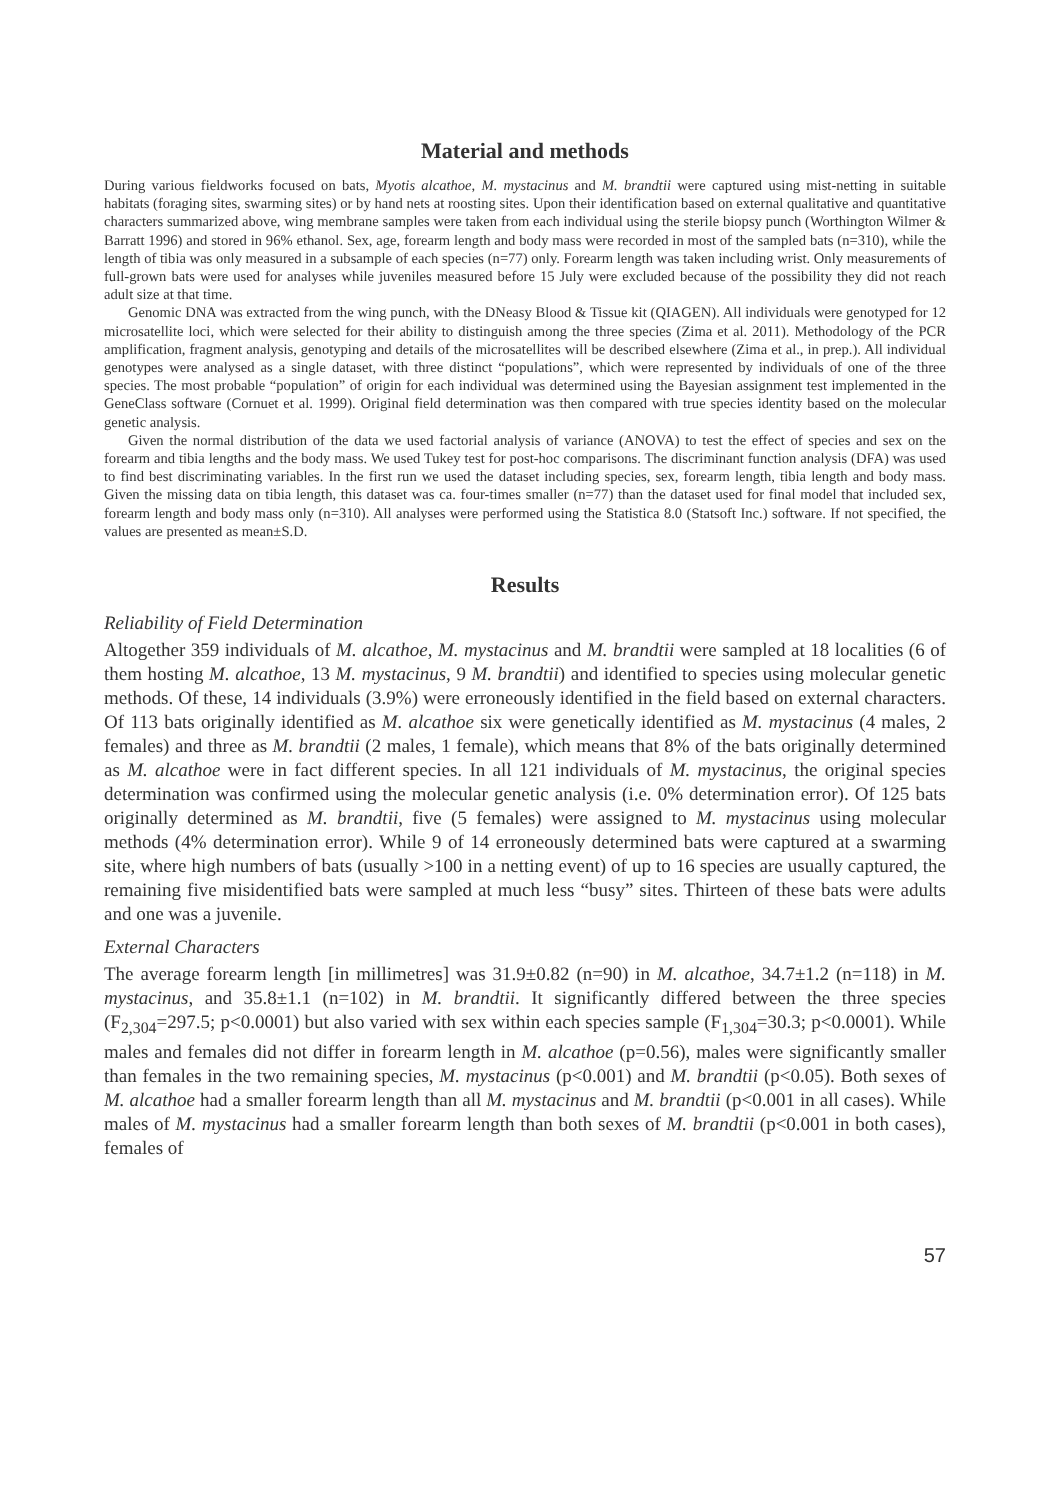Material and methods
During various fieldworks focused on bats, Myotis alcathoe, M. mystacinus and M. brandtii were captured using mist-netting in suitable habitats (foraging sites, swarming sites) or by hand nets at roosting sites. Upon their identification based on external qualitative and quantitative characters summarized above, wing membrane samples were taken from each individual using the sterile biopsy punch (Worthington Wilmer & Barratt 1996) and stored in 96% ethanol. Sex, age, forearm length and body mass were recorded in most of the sampled bats (n=310), while the length of tibia was only measured in a subsample of each species (n=77) only. Forearm length was taken including wrist. Only measurements of full-grown bats were used for analyses while juveniles measured before 15 July were excluded because of the possibility they did not reach adult size at that time.
Genomic DNA was extracted from the wing punch, with the DNeasy Blood & Tissue kit (QIAGEN). All individuals were genotyped for 12 microsatellite loci, which were selected for their ability to distinguish among the three species (Zima et al. 2011). Methodology of the PCR amplification, fragment analysis, genotyping and details of the microsatellites will be described elsewhere (Zima et al., in prep.). All individual genotypes were analysed as a single dataset, with three distinct “populations”, which were represented by individuals of one of the three species. The most probable “population” of origin for each individual was determined using the Bayesian assignment test implemented in the GeneClass software (Cornuet et al. 1999). Original field determination was then compared with true species identity based on the molecular genetic analysis.
Given the normal distribution of the data we used factorial analysis of variance (ANOVA) to test the effect of species and sex on the forearm and tibia lengths and the body mass. We used Tukey test for post-hoc comparisons. The discriminant function analysis (DFA) was used to find best discriminating variables. In the first run we used the dataset including species, sex, forearm length, tibia length and body mass. Given the missing data on tibia length, this dataset was ca. four-times smaller (n=77) than the dataset used for final model that included sex, forearm length and body mass only (n=310). All analyses were performed using the Statistica 8.0 (Statsoft Inc.) software. If not specified, the values are presented as mean±S.D.
Results
Reliability of Field Determination
Altogether 359 individuals of M. alcathoe, M. mystacinus and M. brandtii were sampled at 18 localities (6 of them hosting M. alcathoe, 13 M. mystacinus, 9 M. brandtii) and identified to species using molecular genetic methods. Of these, 14 individuals (3.9%) were erroneously identified in the field based on external characters. Of 113 bats originally identified as M. alcathoe six were genetically identified as M. mystacinus (4 males, 2 females) and three as M. brandtii (2 males, 1 female), which means that 8% of the bats originally determined as M. alcathoe were in fact different species. In all 121 individuals of M. mystacinus, the original species determination was confirmed using the molecular genetic analysis (i.e. 0% determination error). Of 125 bats originally determined as M. brandtii, five (5 females) were assigned to M. mystacinus using molecular methods (4% determination error). While 9 of 14 erroneously determined bats were captured at a swarming site, where high numbers of bats (usually >100 in a netting event) of up to 16 species are usually captured, the remaining five misidentified bats were sampled at much less “busy” sites. Thirteen of these bats were adults and one was a juvenile.
External Characters
The average forearm length [in millimetres] was 31.9±0.82 (n=90) in M. alcathoe, 34.7±1.2 (n=118) in M. mystacinus, and 35.8±1.1 (n=102) in M. brandtii. It significantly differed between the three species (F<sub>2,304</sub>=297.5; p<0.0001) but also varied with sex within each species sample (F<sub>1,304</sub>=30.3; p<0.0001). While males and females did not differ in forearm length in M. alcathoe (p=0.56), males were significantly smaller than females in the two remaining species, M. mystacinus (p<0.001) and M. brandtii (p<0.05). Both sexes of M. alcathoe had a smaller forearm length than all M. mystacinus and M. brandtii (p<0.001 in all cases). While males of M. mystacinus had a smaller forearm length than both sexes of M. brandtii (p<0.001 in both cases), females of
57